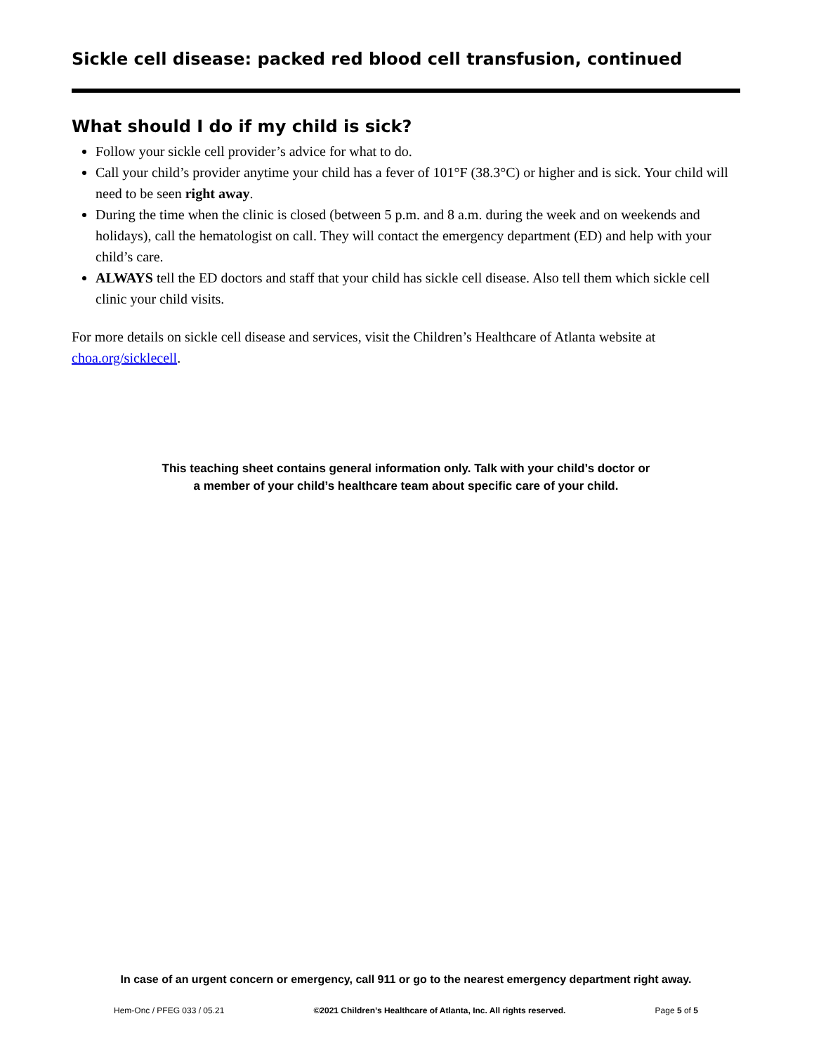Sickle cell disease: packed red blood cell transfusion, continued
What should I do if my child is sick?
Follow your sickle cell provider’s advice for what to do.
Call your child’s provider anytime your child has a fever of 101°F (38.3°C) or higher and is sick. Your child will need to be seen right away.
During the time when the clinic is closed (between 5 p.m. and 8 a.m. during the week and on weekends and holidays), call the hematologist on call. They will contact the emergency department (ED) and help with your child’s care.
ALWAYS tell the ED doctors and staff that your child has sickle cell disease. Also tell them which sickle cell clinic your child visits.
For more details on sickle cell disease and services, visit the Children’s Healthcare of Atlanta website at choa.org/sicklecell.
This teaching sheet contains general information only. Talk with your child’s doctor or
a member of your child’s healthcare team about specific care of your child.
In case of an urgent concern or emergency, call 911 or go to the nearest emergency department right away.
Hem-Onc / PFEG 033 / 05.21 ©2021 Children’s Healthcare of Atlanta, Inc. All rights reserved. Page 5 of 5